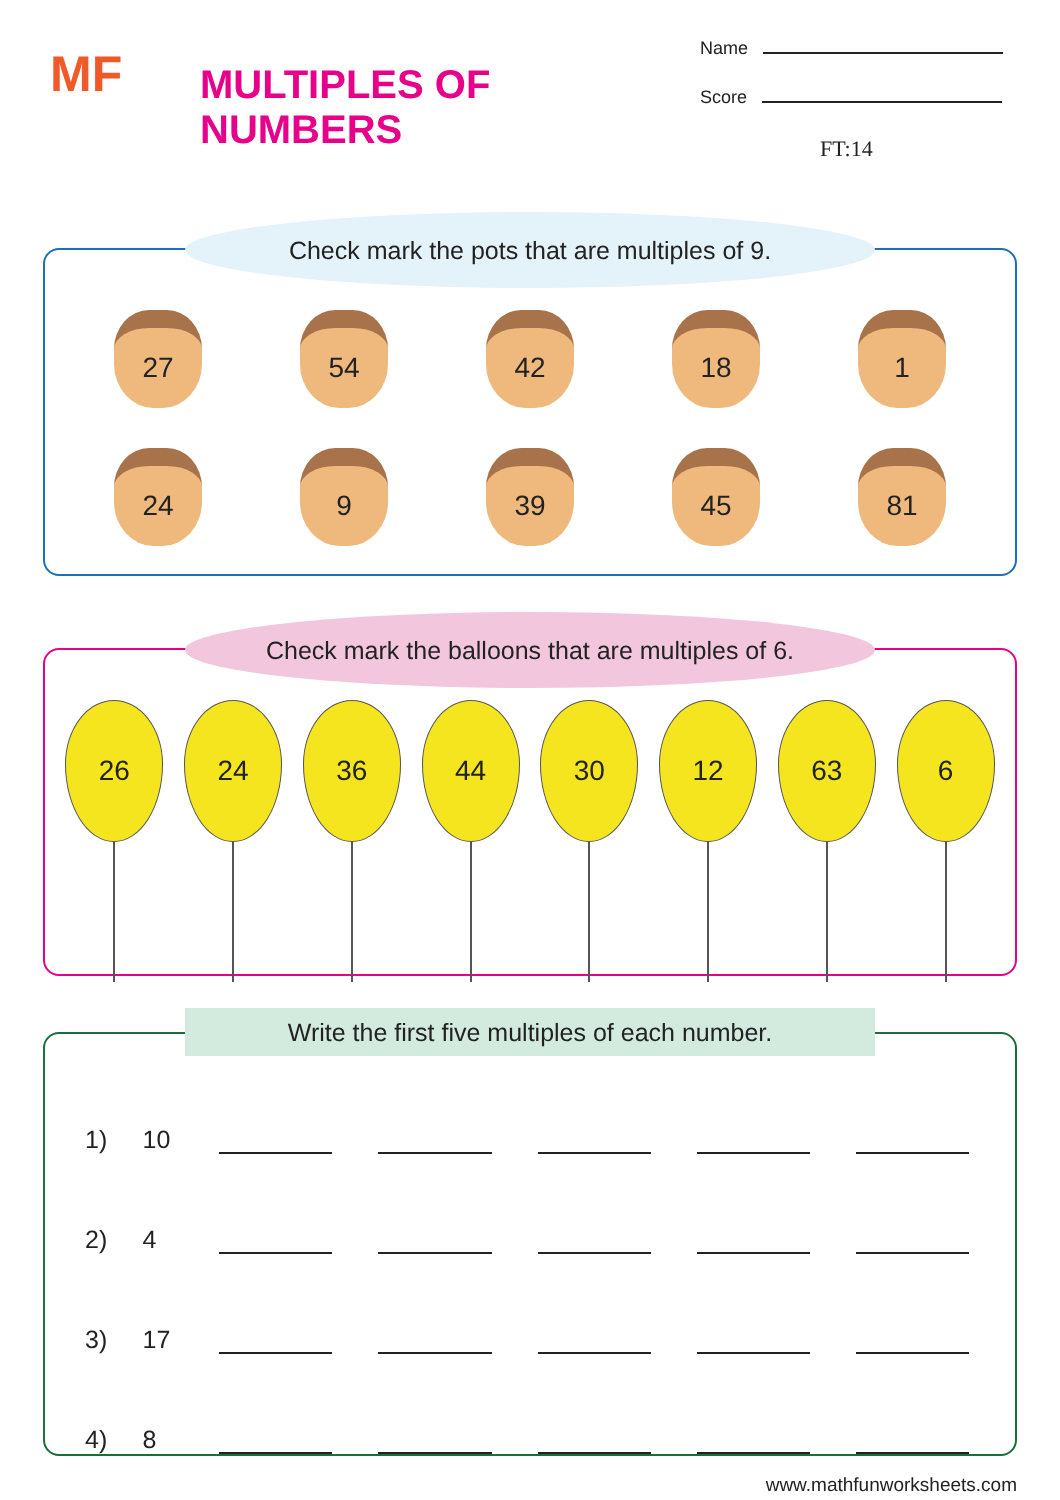MF
MULTIPLES OF NUMBERS
Name
Score
FT:14
Check mark the pots that are multiples of 9.
27
54
42
18
1
24
9
39
45
81
Check mark the balloons that are multiples of 6.
26 24 36 44 30 12 63 6
Write the first five multiples of each number.
1)
10
2)
4
3)
17
4)
8
www.mathfunworksheets.com